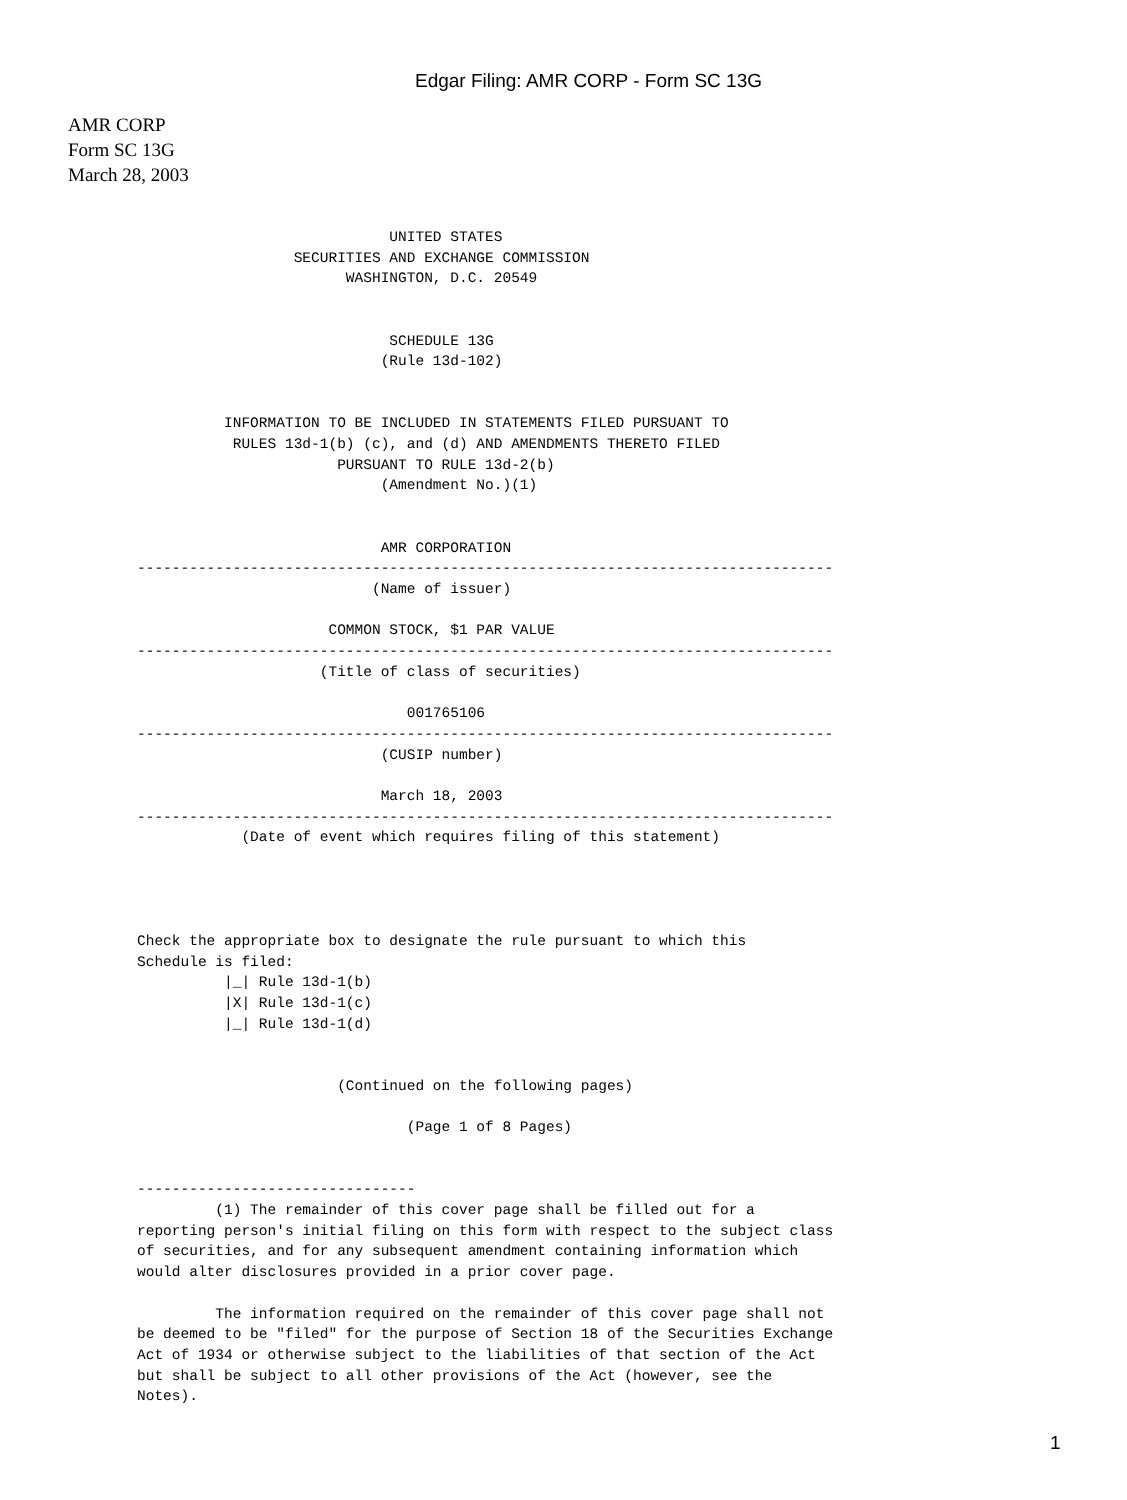Edgar Filing: AMR CORP - Form SC 13G
AMR CORP
Form SC 13G
March 28, 2003
                             UNITED STATES
                  SECURITIES AND EXCHANGE COMMISSION
                        WASHINGTON, D.C. 20549


                             SCHEDULE 13G
                            (Rule 13d-102)


          INFORMATION TO BE INCLUDED IN STATEMENTS FILED PURSUANT TO
           RULES 13d-1(b) (c), and (d) AND AMENDMENTS THERETO FILED
                       PURSUANT TO RULE 13d-2(b)
                            (Amendment No.)(1)


                            AMR CORPORATION
--------------------------------------------------------------------------------
                           (Name of issuer)

                      COMMON STOCK, $1 PAR VALUE
--------------------------------------------------------------------------------
                     (Title of class of securities)

                               001765106
--------------------------------------------------------------------------------
                            (CUSIP number)

                            March 18, 2003
--------------------------------------------------------------------------------
            (Date of event which requires filing of this statement)




Check the appropriate box to designate the rule pursuant to which this
Schedule is filed:
          |_| Rule 13d-1(b)
          |X| Rule 13d-1(c)
          |_| Rule 13d-1(d)


                       (Continued on the following pages)

                               (Page 1 of 8 Pages)


--------------------------------
         (1) The remainder of this cover page shall be filled out for a
reporting person's initial filing on this form with respect to the subject class
of securities, and for any subsequent amendment containing information which
would alter disclosures provided in a prior cover page.

         The information required on the remainder of this cover page shall not
be deemed to be "filed" for the purpose of Section 18 of the Securities Exchange
Act of 1934 or otherwise subject to the liabilities of that section of the Act
but shall be subject to all other provisions of the Act (however, see the
Notes).
1